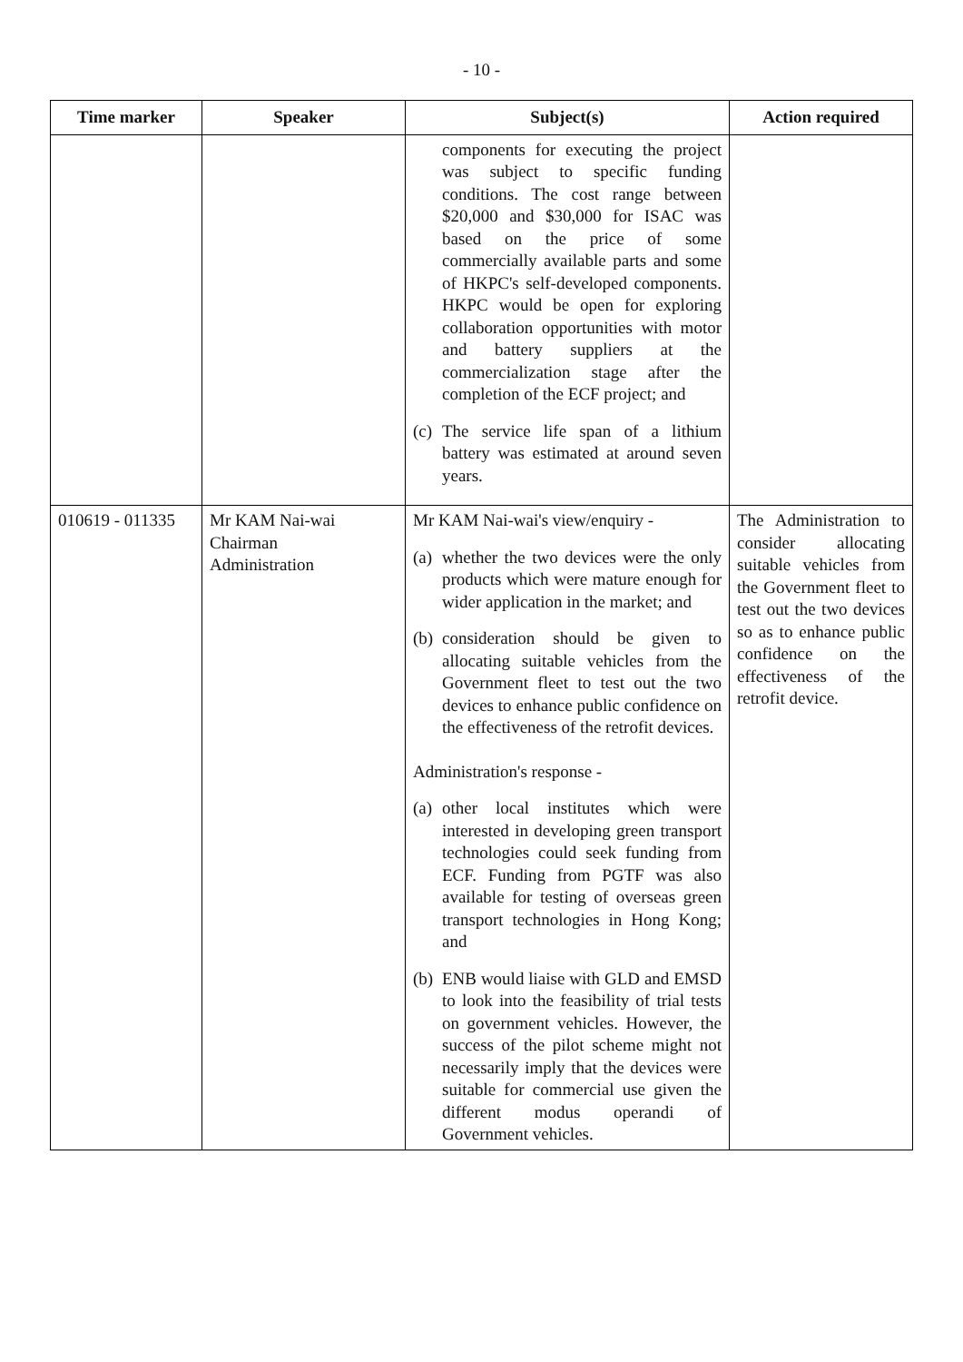- 10 -
| Time marker | Speaker | Subject(s) | Action required |
| --- | --- | --- | --- |
| | | components for executing the project was subject to specific funding conditions. The cost range between $20,000 and $30,000 for ISAC was based on the price of some commercially available parts and some of HKPC's self-developed components. HKPC would be open for exploring collaboration opportunities with motor and battery suppliers at the commercialization stage after the completion of the ECF project; and (c) The service life span of a lithium battery was estimated at around seven years. | |
| 010619 - 011335 | Mr KAM Nai-wai Chairman Administration | Mr KAM Nai-wai's view/enquiry - (a) whether the two devices were the only products which were mature enough for wider application in the market; and (b) consideration should be given to allocating suitable vehicles from the Government fleet to test out the two devices to enhance public confidence on the effectiveness of the retrofit devices. Administration's response - (a) other local institutes which were interested in developing green transport technologies could seek funding from ECF. Funding from PGTF was also available for testing of overseas green transport technologies in Hong Kong; and (b) ENB would liaise with GLD and EMSD to look into the feasibility of trial tests on government vehicles. However, the success of the pilot scheme might not necessarily imply that the devices were suitable for commercial use given the different modus operandi of Government vehicles. | The Administration to consider allocating suitable vehicles from the Government fleet to test out the two devices so as to enhance public confidence on the effectiveness of the retrofit device. |